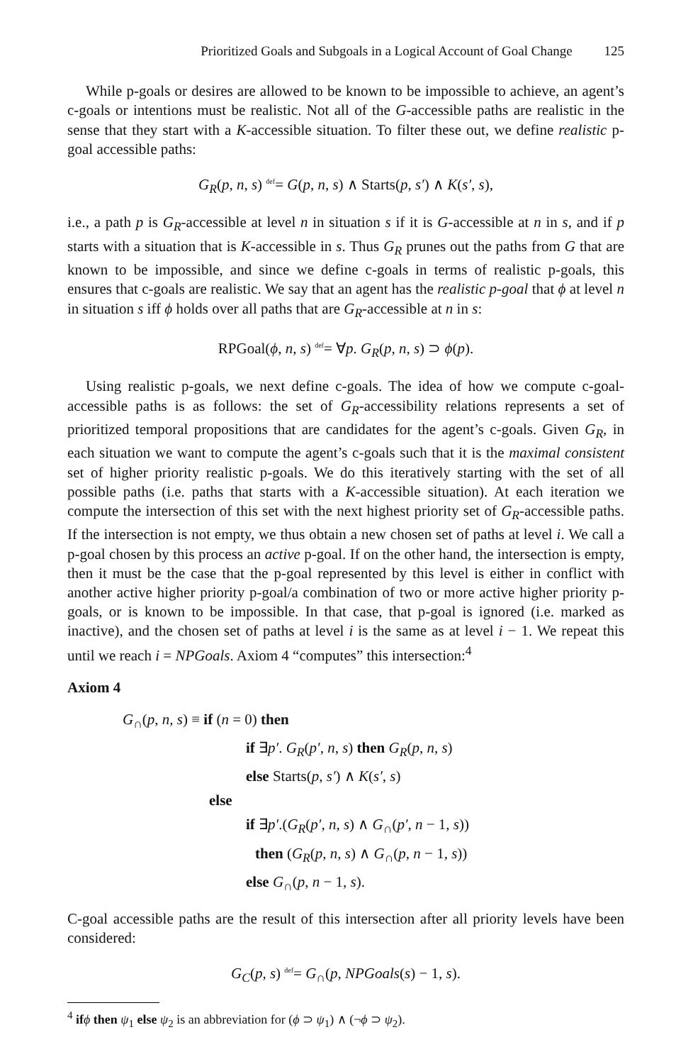Prioritized Goals and Subgoals in a Logical Account of Goal Change 125
While p-goals or desires are allowed to be known to be impossible to achieve, an agent’s c-goals or intentions must be realistic. Not all of the G-accessible paths are realistic in the sense that they start with a K-accessible situation. To filter these out, we define realistic p-goal accessible paths:
G<sub>R</sub>(p, n, s) def= G(p, n, s) ∧ Starts(p, s′) ∧ K(s′, s),
i.e., a path p is G<sub>R</sub>-accessible at level n in situation s if it is G-accessible at n in s, and if p starts with a situation that is K-accessible in s. Thus G<sub>R</sub> prunes out the paths from G that are known to be impossible, and since we define c-goals in terms of realistic p-goals, this ensures that c-goals are realistic. We say that an agent has the realistic p-goal that ϕ at level n in situation s iff ϕ holds over all paths that are G<sub>R</sub>-accessible at n in s:
RPGoal(ϕ, n, s) def= ∀p. G<sub>R</sub>(p, n, s) ⊃ ϕ(p).
Using realistic p-goals, we next define c-goals. The idea of how we compute c-goal-accessible paths is as follows: the set of G<sub>R</sub>-accessibility relations represents a set of prioritized temporal propositions that are candidates for the agent’s c-goals. Given G<sub>R</sub>, in each situation we want to compute the agent’s c-goals such that it is the maximal consistent set of higher priority realistic p-goals. We do this iteratively starting with the set of all possible paths (i.e. paths that starts with a K-accessible situation). At each iteration we compute the intersection of this set with the next highest priority set of G<sub>R</sub>-accessible paths. If the intersection is not empty, we thus obtain a new chosen set of paths at level i. We call a p-goal chosen by this process an active p-goal. If on the other hand, the intersection is empty, then it must be the case that the p-goal represented by this level is either in conflict with another active higher priority p-goal/a combination of two or more active higher priority p-goals, or is known to be impossible. In that case, that p-goal is ignored (i.e. marked as inactive), and the chosen set of paths at level i is the same as at level i − 1. We repeat this until we reach i = NPGoals. Axiom 4 “computes” this intersection:<sup>4</sup>
Axiom 4
G<sub>∩</sub>(p, n, s) ≡ if (n = 0) then
if ∃p′. G<sub>R</sub>(p′, n, s) then G<sub>R</sub>(p, n, s)
else Starts(p, s′) ∧ K(s′, s)
else
if ∃p′.(G<sub>R</sub>(p′, n, s) ∧ G<sub>∩</sub>(p′, n − 1, s))
then (G<sub>R</sub>(p, n, s) ∧ G<sub>∩</sub>(p, n − 1, s))
else G<sub>∩</sub>(p, n − 1, s).
C-goal accessible paths are the result of this intersection after all priority levels have been considered:
G<sub>C</sub>(p, s) def= G<sub>∩</sub>(p, NPGoals(s) − 1, s).
<sup>4</sup> if ϕ then ψ<sub>1</sub> else ψ<sub>2</sub> is an abbreviation for (ϕ ⊃ ψ<sub>1</sub>) ∧ (¬ϕ ⊃ ψ<sub>2</sub>).